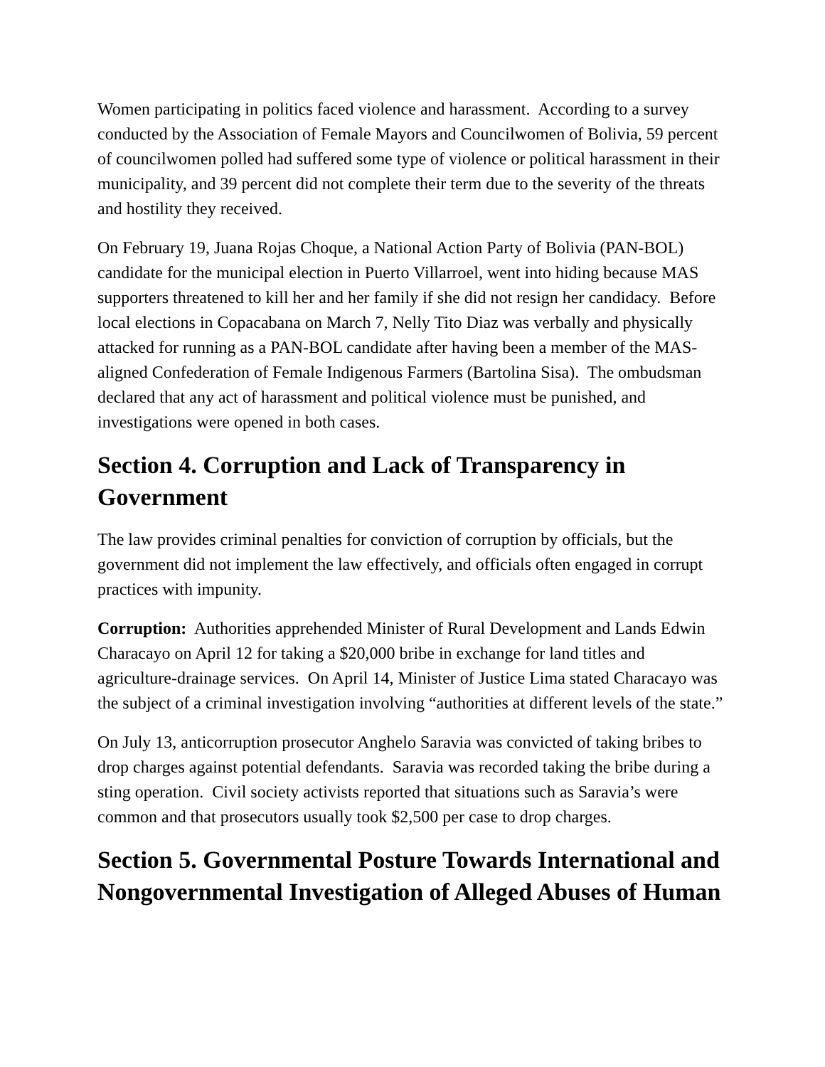Women participating in politics faced violence and harassment. According to a survey conducted by the Association of Female Mayors and Councilwomen of Bolivia, 59 percent of councilwomen polled had suffered some type of violence or political harassment in their municipality, and 39 percent did not complete their term due to the severity of the threats and hostility they received.
On February 19, Juana Rojas Choque, a National Action Party of Bolivia (PAN-BOL) candidate for the municipal election in Puerto Villarroel, went into hiding because MAS supporters threatened to kill her and her family if she did not resign her candidacy. Before local elections in Copacabana on March 7, Nelly Tito Diaz was verbally and physically attacked for running as a PAN-BOL candidate after having been a member of the MAS-aligned Confederation of Female Indigenous Farmers (Bartolina Sisa). The ombudsman declared that any act of harassment and political violence must be punished, and investigations were opened in both cases.
Section 4. Corruption and Lack of Transparency in Government
The law provides criminal penalties for conviction of corruption by officials, but the government did not implement the law effectively, and officials often engaged in corrupt practices with impunity.
Corruption: Authorities apprehended Minister of Rural Development and Lands Edwin Characayo on April 12 for taking a $20,000 bribe in exchange for land titles and agriculture-drainage services. On April 14, Minister of Justice Lima stated Characayo was the subject of a criminal investigation involving “authorities at different levels of the state.”
On July 13, anticorruption prosecutor Anghelo Saravia was convicted of taking bribes to drop charges against potential defendants. Saravia was recorded taking the bribe during a sting operation. Civil society activists reported that situations such as Saravia’s were common and that prosecutors usually took $2,500 per case to drop charges.
Section 5. Governmental Posture Towards International and Nongovernmental Investigation of Alleged Abuses of Human